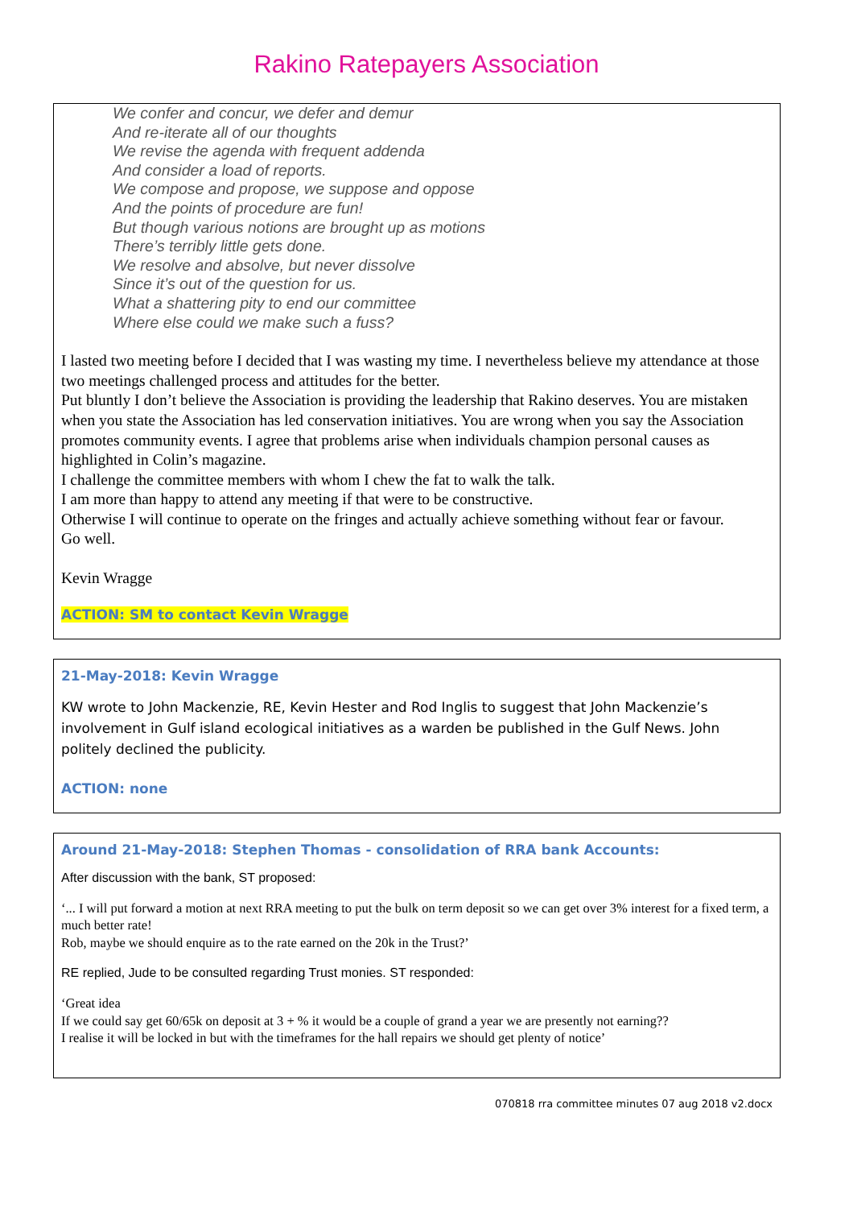Rakino Ratepayers Association
We confer and concur, we defer and demur
And re-iterate all of our thoughts
We revise the agenda with frequent addenda
And consider a load of reports.
We compose and propose, we suppose and oppose
And the points of procedure are fun!
But though various notions are brought up as motions
There’s terribly little gets done.
We resolve and absolve, but never dissolve
Since it’s out of the question for us.
What a shattering pity to end our committee
Where else could we make such a fuss?
I lasted two meeting before I decided that I was wasting my time. I nevertheless believe my attendance at those two meetings challenged process and attitudes for the better.
Put bluntly I don’t believe the Association is providing the leadership that Rakino deserves. You are mistaken when you state the Association has led conservation initiatives. You are wrong when you say the Association promotes community events. I agree that problems arise when individuals champion personal causes as highlighted in Colin’s magazine.
I challenge the committee members with whom I chew the fat to walk the talk.
I am more than happy to attend any meeting if that were to be constructive.
Otherwise I will continue to operate on the fringes and actually achieve something without fear or favour.
Go well.
Kevin Wragge
ACTION: SM to contact Kevin Wragge
21-May-2018: Kevin Wragge
KW wrote to John Mackenzie, RE, Kevin Hester and Rod Inglis to suggest that John Mackenzie’s involvement in Gulf island ecological initiatives as a warden be published in the Gulf News. John politely declined the publicity.
ACTION: none
Around 21-May-2018: Stephen Thomas - consolidation of RRA bank Accounts:
After discussion with the bank, ST proposed:
‘... I will put forward a motion at next RRA meeting to put the bulk on term deposit so we can get over 3% interest for a fixed term, a much better rate!
Rob, maybe we should enquire as to the rate earned on the 20k in the Trust?’
RE replied, Jude to be consulted regarding Trust monies. ST responded:
‘Great idea
If we could say get 60/65k on deposit at 3 + % it would be a couple of grand a year we are presently not earning??
I realise it will be locked in but with the timeframes for the hall repairs we should get plenty of notice’
070818 rra committee minutes 07 aug 2018 v2.docx